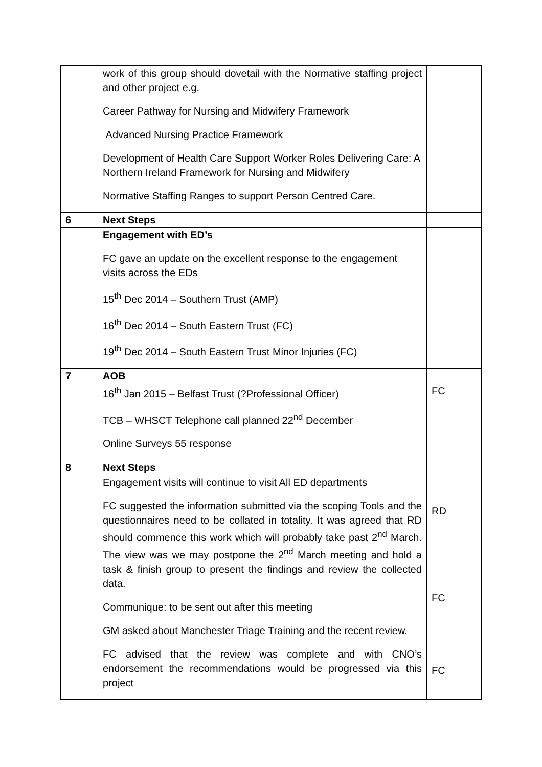| | work of this group should dovetail with the Normative staffing project and other project e.g. Career Pathway for Nursing and Midwifery Framework Advanced Nursing Practice Framework Development of Health Care Support Worker Roles Delivering Care: A Northern Ireland Framework for Nursing and Midwifery Normative Staffing Ranges to support Person Centred Care. | |
| 6 | Next Steps | |
| | Engagement with ED’s FC gave an update on the excellent response to the engagement visits across the EDs 15<sup>th</sup> Dec 2014 – Southern Trust (AMP) 16<sup>th</sup> Dec 2014 – South Eastern Trust (FC) 19<sup>th</sup> Dec 2014 – South Eastern Trust Minor Injuries (FC) | |
| 7 | AOB | |
| | 16<sup>th</sup> Jan 2015 – Belfast Trust (?Professional Officer) TCB – WHSCT Telephone call planned 22<sup>nd</sup> December Online Surveys 55 response | FC |
| 8 | Next Steps | |
| | Engagement visits will continue to visit All ED departments FC suggested the information submitted via the scoping Tools and the questionnaires need to be collated in totality. It was agreed that RD should commence this work which will probably take past 2<sup>nd</sup> March. The view was we may postpone the 2<sup>nd</sup> March meeting and hold a task & finish group to present the findings and review the collected data. Communique: to be sent out after this meeting GM asked about Manchester Triage Training and the recent review. FC advised that the review was complete and with CNO’s endorsement the recommendations would be progressed via this project | RD FC FC |